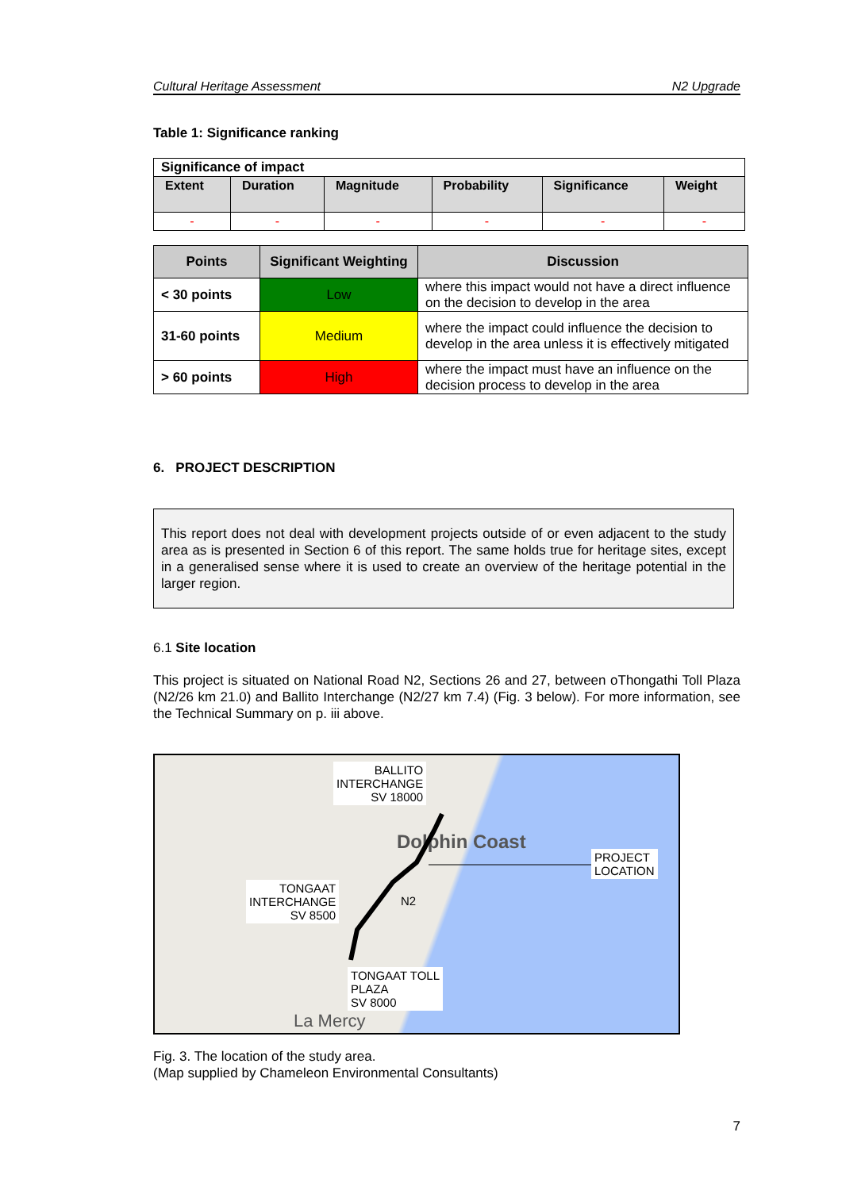Cultural Heritage Assessment N2 Upgrade
Table 1: Significance ranking
| Significance of impact | | | | | |
| Extent | Duration | Magnitude | Probability | Significance | Weight |
| - | - | - | - | - | - |
| Points | Significant Weighting | Discussion |
| --- | --- | --- |
| < 30 points | Low | where this impact would not have a direct influence on the decision to develop in the area |
| 31-60 points | Medium | where the impact could influence the decision to develop in the area unless it is effectively mitigated |
| > 60 points | High | where the impact must have an influence on the decision process to develop in the area |
6. PROJECT DESCRIPTION
This report does not deal with development projects outside of or even adjacent to the study area as is presented in Section 6 of this report. The same holds true for heritage sites, except in a generalised sense where it is used to create an overview of the heritage potential in the larger region.
6.1 Site location
This project is situated on National Road N2, Sections 26 and 27, between oThongathi Toll Plaza (N2/26 km 21.0) and Ballito Interchange (N2/27 km 7.4) (Fig. 3 below). For more information, see the Technical Summary on p. iii above.
BALLITO
INTERCHANGE
SV 18000
Dolphin Coast
PROJECT
LOCATION
TONGAAT
INTERCHANGE
SV 8500
N2
TONGAAT TOLL
PLAZA
SV 8000
La Mercy
Fig. 3. The location of the study area.
(Map supplied by Chameleon Environmental Consultants)
7